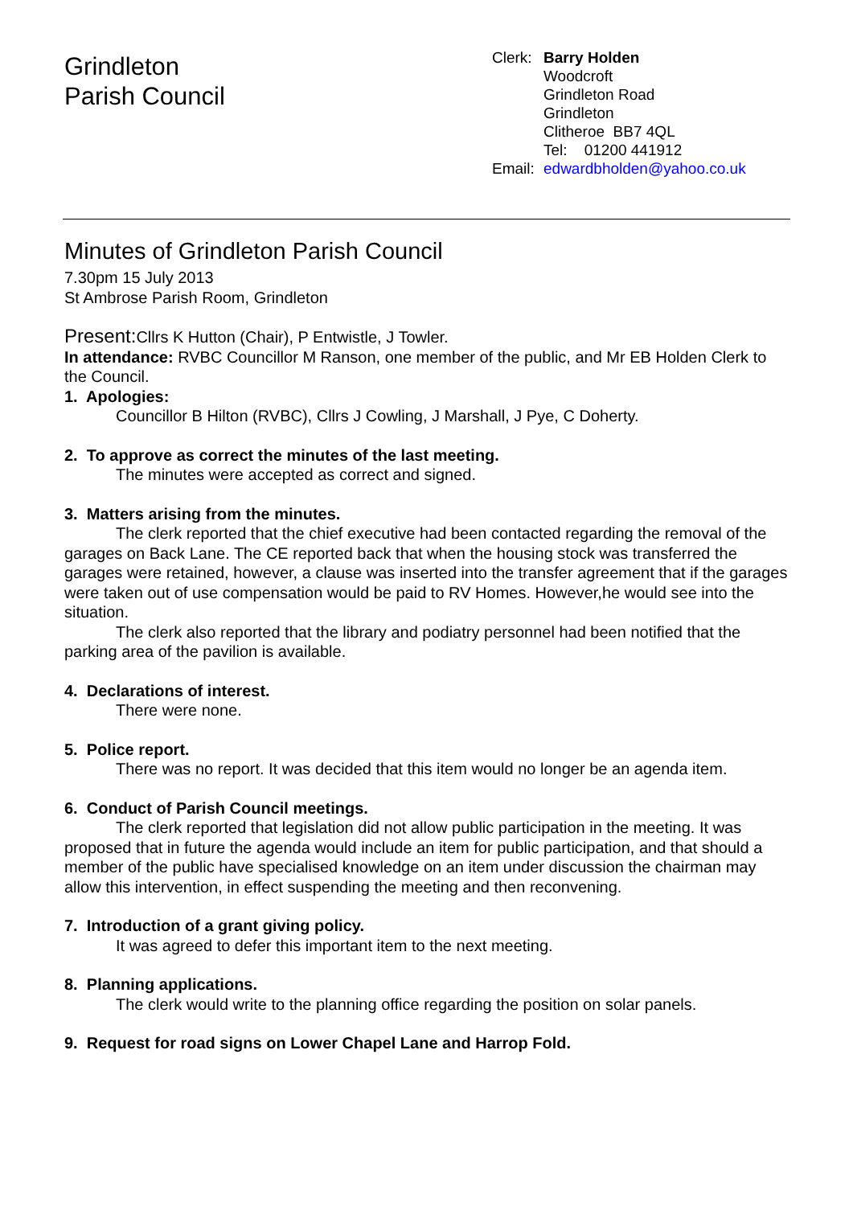Grindleton
Parish Council
Clerk: Barry Holden
Woodcroft
Grindleton Road
Grindleton
Clitheroe BB7 4QL
Tel: 01200 441912
Email: edwardbholden@yahoo.co.uk
Minutes of Grindleton Parish Council
7.30pm 15 July 2013
St Ambrose Parish Room, Grindleton
Present: Cllrs K Hutton (Chair), P Entwistle, J Towler.
In attendance: RVBC Councillor M Ranson, one member of the public, and Mr EB Holden Clerk to the Council.
1. Apologies:
Councillor B Hilton (RVBC), Cllrs J Cowling, J Marshall, J Pye, C Doherty.
2. To approve as correct the minutes of the last meeting.
The minutes were accepted as correct and signed.
3. Matters arising from the minutes.
The clerk reported that the chief executive had been contacted regarding the removal of the garages on Back Lane. The CE reported back that when the housing stock was transferred the garages were retained, however, a clause was inserted into the transfer agreement that if the garages were taken out of use compensation would be paid to RV Homes. However,he would see into the situation.
The clerk also reported that the library and podiatry personnel had been notified that the parking area of the pavilion is available.
4. Declarations of interest.
There were none.
5. Police report.
There was no report. It was decided that this item would no longer be an agenda item.
6. Conduct of Parish Council meetings.
The clerk reported that legislation did not allow public participation in the meeting. It was proposed that in future the agenda would include an item for public participation, and that should a member of the public have specialised knowledge on an item under discussion the chairman may allow this intervention, in effect suspending the meeting and then reconvening.
7. Introduction of a grant giving policy.
It was agreed to defer this important item to the next meeting.
8. Planning applications.
The clerk would write to the planning office regarding the position on solar panels.
9. Request for road signs on Lower Chapel Lane and Harrop Fold.